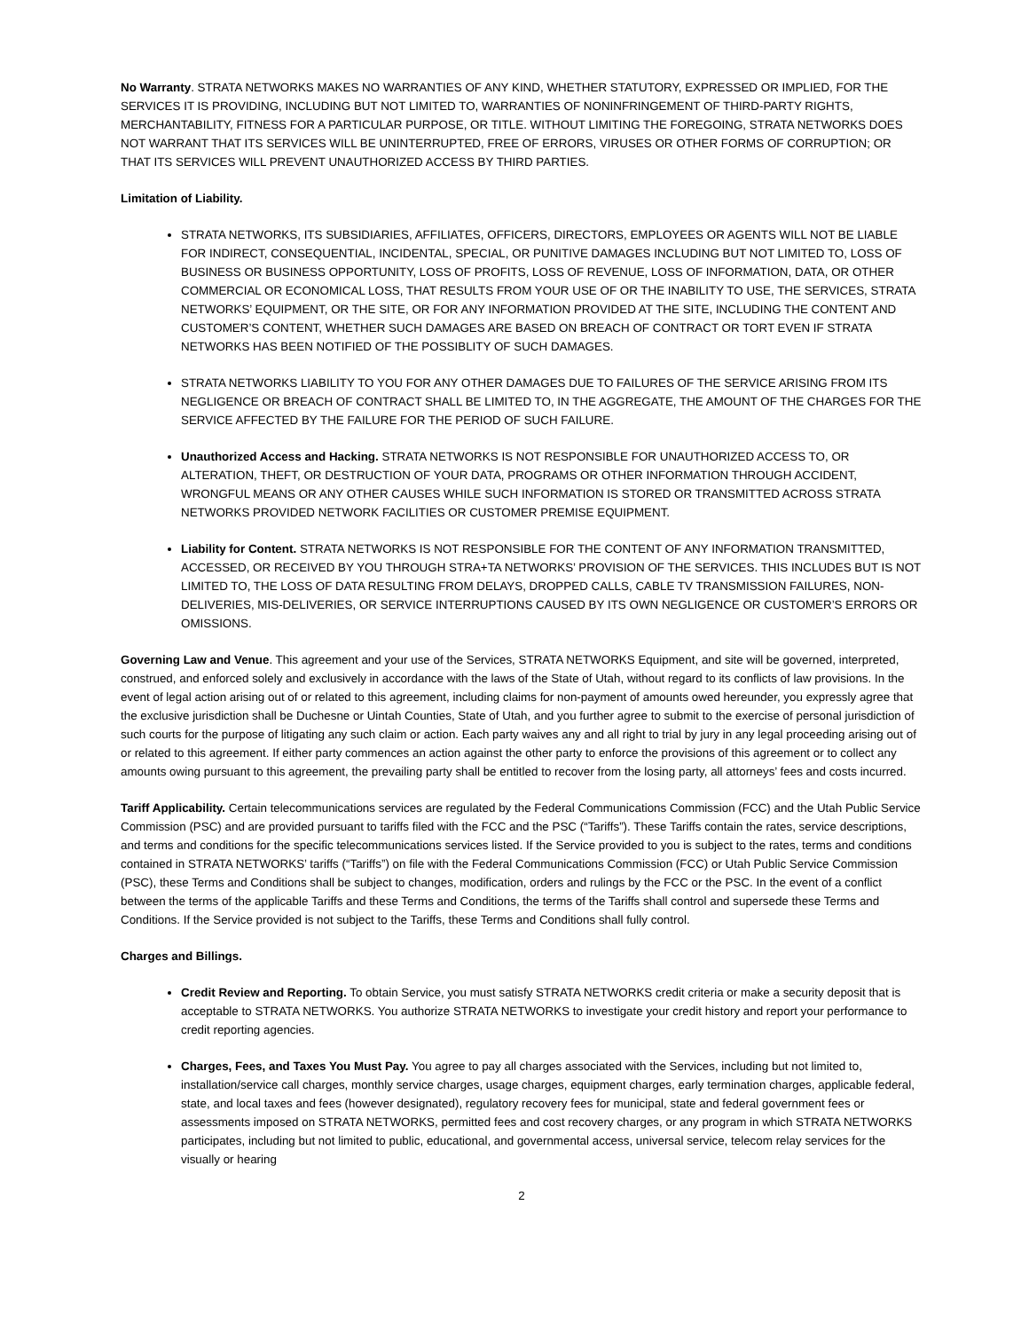No Warranty. STRATA NETWORKS MAKES NO WARRANTIES OF ANY KIND, WHETHER STATUTORY, EXPRESSED OR IMPLIED, FOR THE SERVICES IT IS PROVIDING, INCLUDING BUT NOT LIMITED TO, WARRANTIES OF NONINFRINGEMENT OF THIRD-PARTY RIGHTS, MERCHANTABILITY, FITNESS FOR A PARTICULAR PURPOSE, OR TITLE. WITHOUT LIMITING THE FOREGOING, STRATA NETWORKS DOES NOT WARRANT THAT ITS SERVICES WILL BE UNINTERRUPTED, FREE OF ERRORS, VIRUSES OR OTHER FORMS OF CORRUPTION; OR THAT ITS SERVICES WILL PREVENT UNAUTHORIZED ACCESS BY THIRD PARTIES.
Limitation of Liability.
STRATA NETWORKS, ITS SUBSIDIARIES, AFFILIATES, OFFICERS, DIRECTORS, EMPLOYEES OR AGENTS WILL NOT BE LIABLE FOR INDIRECT, CONSEQUENTIAL, INCIDENTAL, SPECIAL, OR PUNITIVE DAMAGES INCLUDING BUT NOT LIMITED TO, LOSS OF BUSINESS OR BUSINESS OPPORTUNITY, LOSS OF PROFITS, LOSS OF REVENUE, LOSS OF INFORMATION, DATA, OR OTHER COMMERCIAL OR ECONOMICAL LOSS, THAT RESULTS FROM YOUR USE OF OR THE INABILITY TO USE, THE SERVICES, STRATA NETWORKS’ EQUIPMENT, OR THE SITE, OR FOR ANY INFORMATION PROVIDED AT THE SITE, INCLUDING THE CONTENT AND CUSTOMER’S CONTENT, WHETHER SUCH DAMAGES ARE BASED ON BREACH OF CONTRACT OR TORT EVEN IF STRATA NETWORKS HAS BEEN NOTIFIED OF THE POSSIBLITY OF SUCH DAMAGES.
STRATA NETWORKS LIABILITY TO YOU FOR ANY OTHER DAMAGES DUE TO FAILURES OF THE SERVICE ARISING FROM ITS NEGLIGENCE OR BREACH OF CONTRACT SHALL BE LIMITED TO, IN THE AGGREGATE, THE AMOUNT OF THE CHARGES FOR THE SERVICE AFFECTED BY THE FAILURE FOR THE PERIOD OF SUCH FAILURE.
Unauthorized Access and Hacking. STRATA NETWORKS IS NOT RESPONSIBLE FOR UNAUTHORIZED ACCESS TO, OR ALTERATION, THEFT, OR DESTRUCTION OF YOUR DATA, PROGRAMS OR OTHER INFORMATION THROUGH ACCIDENT, WRONGFUL MEANS OR ANY OTHER CAUSES WHILE SUCH INFORMATION IS STORED OR TRANSMITTED ACROSS STRATA NETWORKS PROVIDED NETWORK FACILITIES OR CUSTOMER PREMISE EQUIPMENT.
Liability for Content. STRATA NETWORKS IS NOT RESPONSIBLE FOR THE CONTENT OF ANY INFORMATION TRANSMITTED, ACCESSED, OR RECEIVED BY YOU THROUGH STRA+TA NETWORKS’ PROVISION OF THE SERVICES. THIS INCLUDES BUT IS NOT LIMITED TO, THE LOSS OF DATA RESULTING FROM DELAYS, DROPPED CALLS, CABLE TV TRANSMISSION FAILURES, NON-DELIVERIES, MIS-DELIVERIES, OR SERVICE INTERRUPTIONS CAUSED BY ITS OWN NEGLIGENCE OR CUSTOMER’S ERRORS OR OMISSIONS.
Governing Law and Venue. This agreement and your use of the Services, STRATA NETWORKS Equipment, and site will be governed, interpreted, construed, and enforced solely and exclusively in accordance with the laws of the State of Utah, without regard to its conflicts of law provisions. In the event of legal action arising out of or related to this agreement, including claims for non-payment of amounts owed hereunder, you expressly agree that the exclusive jurisdiction shall be Duchesne or Uintah Counties, State of Utah, and you further agree to submit to the exercise of personal jurisdiction of such courts for the purpose of litigating any such claim or action. Each party waives any and all right to trial by jury in any legal proceeding arising out of or related to this agreement. If either party commences an action against the other party to enforce the provisions of this agreement or to collect any amounts owing pursuant to this agreement, the prevailing party shall be entitled to recover from the losing party, all attorneys’ fees and costs incurred.
Tariff Applicability. Certain telecommunications services are regulated by the Federal Communications Commission (FCC) and the Utah Public Service Commission (PSC) and are provided pursuant to tariffs filed with the FCC and the PSC (“Tariffs”). These Tariffs contain the rates, service descriptions, and terms and conditions for the specific telecommunications services listed. If the Service provided to you is subject to the rates, terms and conditions contained in STRATA NETWORKS’ tariffs (“Tariffs”) on file with the Federal Communications Commission (FCC) or Utah Public Service Commission (PSC), these Terms and Conditions shall be subject to changes, modification, orders and rulings by the FCC or the PSC. In the event of a conflict between the terms of the applicable Tariffs and these Terms and Conditions, the terms of the Tariffs shall control and supersede these Terms and Conditions. If the Service provided is not subject to the Tariffs, these Terms and Conditions shall fully control.
Charges and Billings.
Credit Review and Reporting. To obtain Service, you must satisfy STRATA NETWORKS credit criteria or make a security deposit that is acceptable to STRATA NETWORKS. You authorize STRATA NETWORKS to investigate your credit history and report your performance to credit reporting agencies.
Charges, Fees, and Taxes You Must Pay. You agree to pay all charges associated with the Services, including but not limited to, installation/service call charges, monthly service charges, usage charges, equipment charges, early termination charges, applicable federal, state, and local taxes and fees (however designated), regulatory recovery fees for municipal, state and federal government fees or assessments imposed on STRATA NETWORKS, permitted fees and cost recovery charges, or any program in which STRATA NETWORKS participates, including but not limited to public, educational, and governmental access, universal service, telecom relay services for the visually or hearing
2